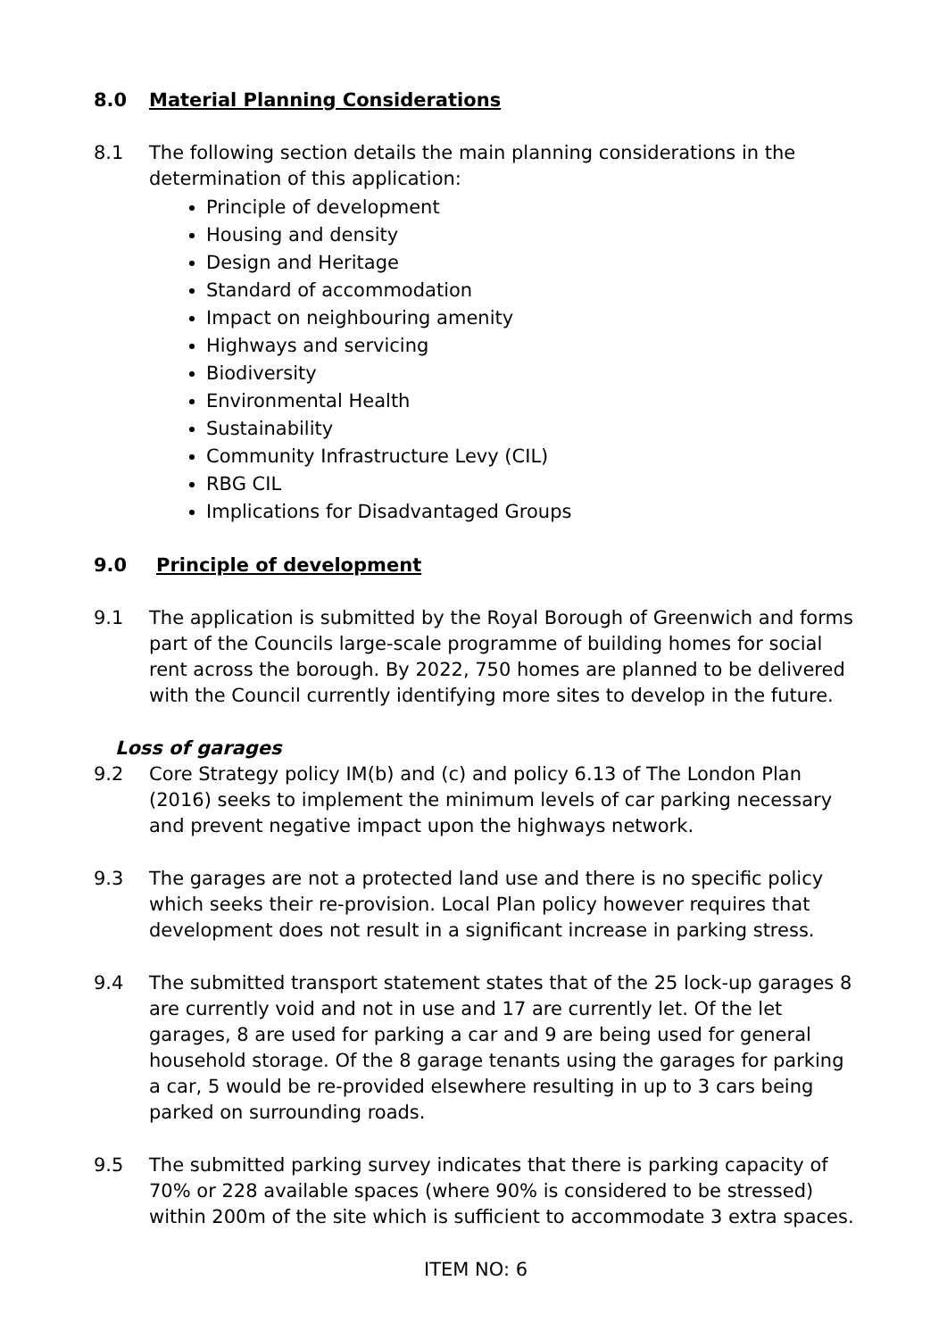8.0 Material Planning Considerations
8.1 The following section details the main planning considerations in the determination of this application:
Principle of development
Housing and density
Design and Heritage
Standard of accommodation
Impact on neighbouring amenity
Highways and servicing
Biodiversity
Environmental Health
Sustainability
Community Infrastructure Levy (CIL)
RBG CIL
Implications for Disadvantaged Groups
9.0 Principle of development
9.1 The application is submitted by the Royal Borough of Greenwich and forms part of the Councils large-scale programme of building homes for social rent across the borough. By 2022, 750 homes are planned to be delivered with the Council currently identifying more sites to develop in the future.
Loss of garages
9.2 Core Strategy policy IM(b) and (c) and policy 6.13 of The London Plan (2016) seeks to implement the minimum levels of car parking necessary and prevent negative impact upon the highways network.
9.3 The garages are not a protected land use and there is no specific policy which seeks their re-provision. Local Plan policy however requires that development does not result in a significant increase in parking stress.
9.4 The submitted transport statement states that of the 25 lock-up garages 8 are currently void and not in use and 17 are currently let. Of the let garages, 8 are used for parking a car and 9 are being used for general household storage. Of the 8 garage tenants using the garages for parking a car, 5 would be re-provided elsewhere resulting in up to 3 cars being parked on surrounding roads.
9.5 The submitted parking survey indicates that there is parking capacity of 70% or 228 available spaces (where 90% is considered to be stressed) within 200m of the site which is sufficient to accommodate 3 extra spaces.
ITEM NO: 6